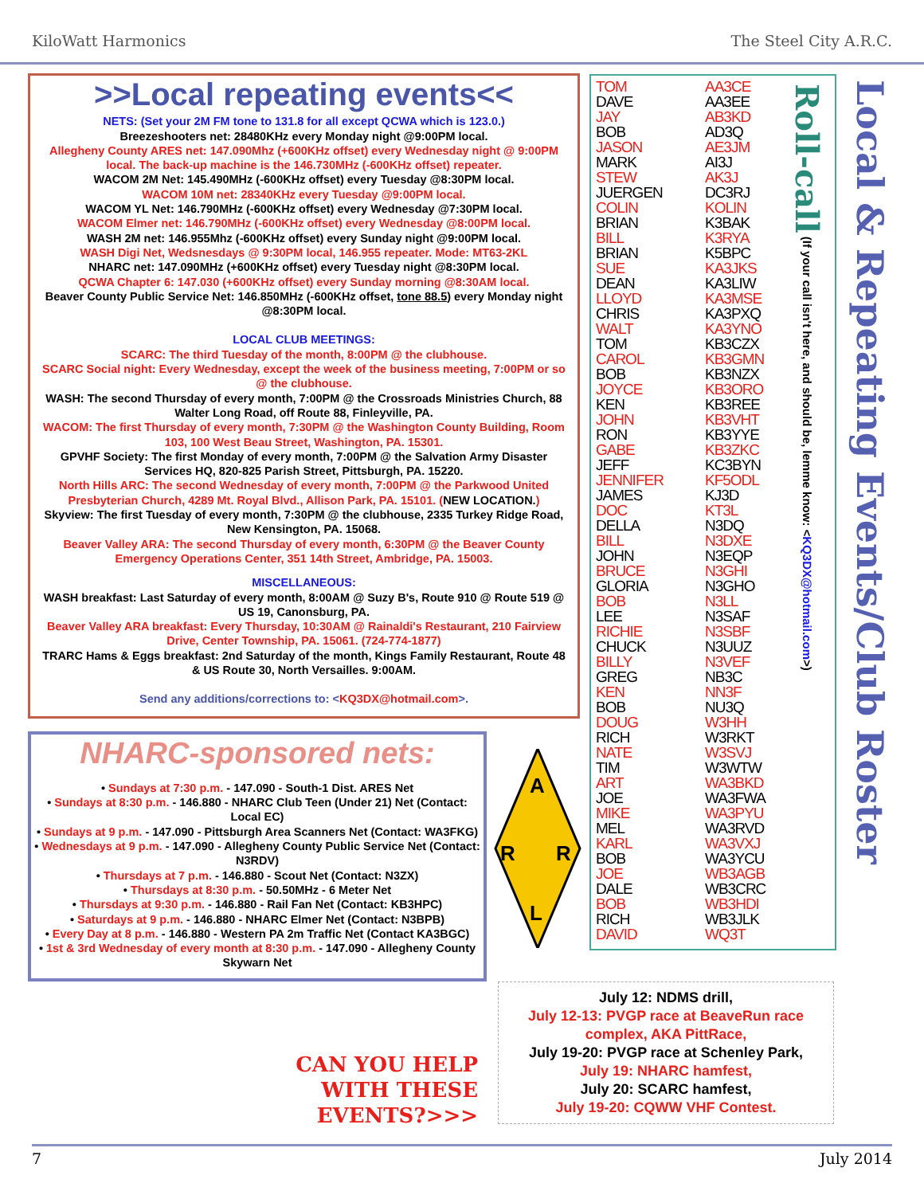KiloWatt Harmonics The Steel City A.R.C.
>>Local repeating events<<
NETS: (Set your 2M FM tone to 131.8 for all except QCWA which is 123.0.)
Breezeshooters net: 28480KHz every Monday night @9:00PM local.
Allegheny County ARES net: 147.090Mhz (+600KHz offset) every Wednesday night @ 9:00PM local. The back-up machine is the 146.730MHz (-600KHz offset) repeater.
WACOM 2M Net: 145.490MHz (-600KHz offset) every Tuesday @8:30PM local.
WACOM 10M net: 28340KHz every Tuesday @9:00PM local.
WACOM YL Net: 146.790MHz (-600KHz offset) every Wednesday @7:30PM local.
WACOM Elmer net: 146.790MHz (-600KHz offset) every Wednesday @8:00PM local.
WASH 2M net: 146.955Mhz (-600KHz offset) every Sunday night @9:00PM local.
WASH Digi Net, Wedsnesdays @ 9:30PM local, 146.955 repeater. Mode: MT63-2KL
NHARC net: 147.090MHz (+600KHz offset) every Tuesday night @8:30PM local.
QCWA Chapter 6: 147.030 (+600KHz offset) every Sunday morning @8:30AM local.
Beaver County Public Service Net: 146.850MHz (-600KHz offset, tone 88.5) every Monday night @8:30PM local.
LOCAL CLUB MEETINGS:
SCARC: The third Tuesday of the month, 8:00PM @ the clubhouse.
SCARC Social night: Every Wednesday, except the week of the business meeting, 7:00PM or so @ the clubhouse.
WASH: The second Thursday of every month, 7:00PM @ the Crossroads Ministries Church, 88 Walter Long Road, off Route 88, Finleyville, PA.
WACOM: The first Thursday of every month, 7:30PM @ the Washington County Building, Room 103, 100 West Beau Street, Washington, PA. 15301.
GPVHF Society: The first Monday of every month, 7:00PM @ the Salvation Army Disaster Services HQ, 820-825 Parish Street, Pittsburgh, PA. 15220.
North Hills ARC: The second Wednesday of every month, 7:00PM @ the Parkwood United Presbyterian Church, 4289 Mt. Royal Blvd., Allison Park, PA. 15101. (NEW LOCATION.)
Skyview: The first Tuesday of every month, 7:30PM @ the clubhouse, 2335 Turkey Ridge Road, New Kensington, PA. 15068.
Beaver Valley ARA: The second Thursday of every month, 6:30PM @ the Beaver County Emergency Operations Center, 351 14th Street, Ambridge, PA. 15003.
MISCELLANEOUS:
WASH breakfast: Last Saturday of every month, 8:00AM @ Suzy B's, Route 910 @ Route 519 @ US 19, Canonsburg, PA.
Beaver Valley ARA breakfast: Every Thursday, 10:30AM @ Rainaldi's Restaurant, 210 Fairview Drive, Center Township, PA. 15061. (724-774-1877)
TRARC Hams & Eggs breakfast: 2nd Saturday of the month, Kings Family Restaurant, Route 48 & US Route 30, North Versailles. 9:00AM.
Send any additions/corrections to: <KQ3DX@hotmail.com>.
NHARC-sponsored nets:
• Sundays at 7:30 p.m. - 147.090 - South-1 Dist. ARES Net
• Sundays at 8:30 p.m. - 146.880 - NHARC Club Teen (Under 21) Net (Contact: Local EC)
• Sundays at 9 p.m. - 147.090 - Pittsburgh Area Scanners Net (Contact: WA3FKG)
• Wednesdays at 9 p.m. - 147.090 - Allegheny County Public Service Net (Contact: N3RDV)
• Thursdays at 7 p.m. - 146.880 - Scout Net (Contact: N3ZX)
• Thursdays at 8:30 p.m. - 50.50MHz - 6 Meter Net
• Thursdays at 9:30 p.m. - 146.880 - Rail Fan Net (Contact: KB3HPC)
• Saturdays at 9 p.m. - 146.880 - NHARC Elmer Net (Contact: N3BPB)
• Every Day at 8 p.m. - 146.880 - Western PA 2m Traffic Net (Contact KA3BGC)
• 1st & 3rd Wednesday of every month at 8:30 p.m. - 147.090 - Allegheny County Skywarn Net
A
R
R
L
| TOM | AA3CE |
| DAVE | AA3EE |
| JAY | AB3KD |
| BOB | AD3Q |
| JASON | AE3JM |
| MARK | AI3J |
| STEW | AK3J |
| JUERGEN | DC3RJ |
| COLIN | KOLIN |
| BRIAN | K3BAK |
| BILL | K3RYA |
| BRIAN | K5BPC |
| SUE | KA3JKS |
| DEAN | KA3LIW |
| LLOYD | KA3MSE |
| CHRIS | KA3PXQ |
| WALT | KA3YNO |
| TOM | KB3CZX |
| CAROL | KB3GMN |
| BOB | KB3NZX |
| JOYCE | KB3ORO |
| KEN | KB3REE |
| JOHN | KB3VHT |
| RON | KB3YYE |
| GABE | KB3ZKC |
| JEFF | KC3BYN |
| JENNIFER | KF5ODL |
| JAMES | KJ3D |
| DOC | KT3L |
| DELLA | N3DQ |
| BILL | N3DXE |
| JOHN | N3EQP |
| BRUCE | N3GHI |
| GLORIA | N3GHO |
| BOB | N3LL |
| LEE | N3SAF |
| RICHIE | N3SBF |
| CHUCK | N3UUZ |
| BILLY | N3VEF |
| GREG | NB3C |
| KEN | NN3F |
| BOB | NU3Q |
| DOUG | W3HH |
| RICH | W3RKT |
| NATE | W3SVJ |
| TIM | W3WTW |
| ART | WA3BKD |
| JOE | WA3FWA |
| MIKE | WA3PYU |
| MEL | WA3RVD |
| KARL | WA3VXJ |
| BOB | WA3YCU |
| JOE | WB3AGB |
| DALE | WB3CRC |
| BOB | WB3HDI |
| RICH | WB3JLK |
| DAVID | WQ3T |
Roll-call (If your call isn't here, and should be, lemme know: <KQ3DX@hotmail.com>)
Local & Repeating Events/Club Roster
CAN YOU HELP WITH THESE EVENTS?>>>
July 12: NDMS drill,
July 12-13: PVGP race at BeaveRun race complex, AKA PittRace,
July 19-20: PVGP race at Schenley Park,
July 19: NHARC hamfest,
July 20: SCARC hamfest,
July 19-20: CQWW VHF Contest.
7 July 2014